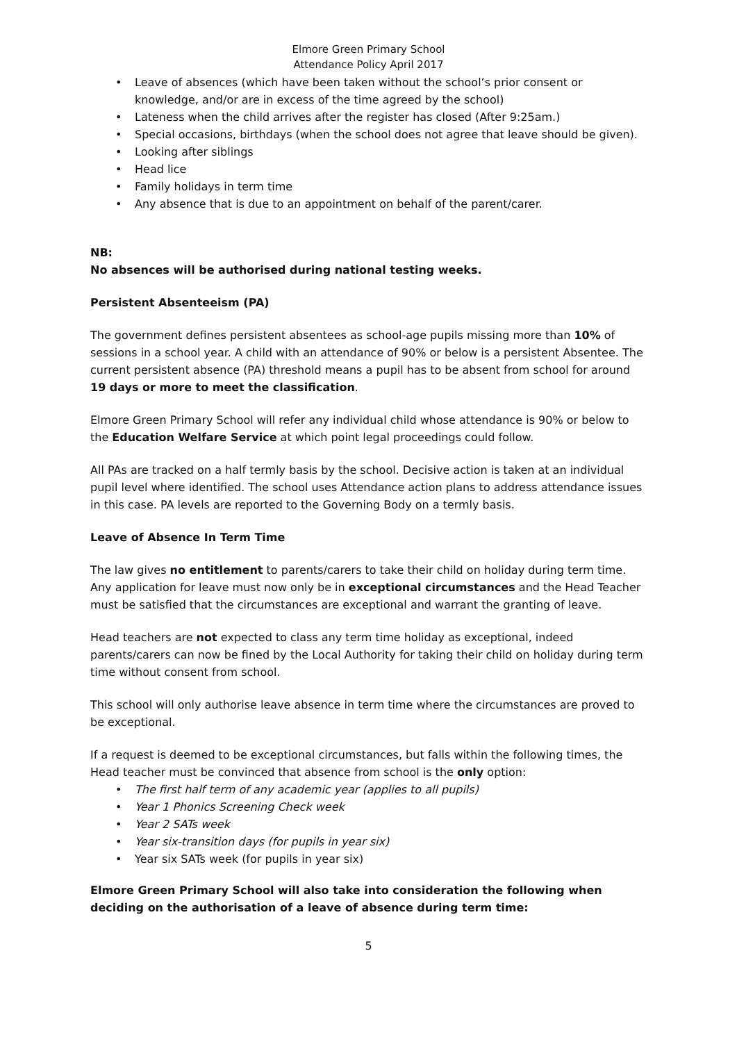Elmore Green Primary School
Attendance Policy April 2017
• Leave of absences (which have been taken without the school’s prior consent or knowledge, and/or are in excess of the time agreed by the school)
• Lateness when the child arrives after the register has closed (After 9:25am.)
• Special occasions, birthdays (when the school does not agree that leave should be given).
• Looking after siblings
• Head lice
• Family holidays in term time
• Any absence that is due to an appointment on behalf of the parent/carer.
NB:
No absences will be authorised during national testing weeks.
Persistent Absenteeism (PA)
The government defines persistent absentees as school-age pupils missing more than 10% of sessions in a school year. A child with an attendance of 90% or below is a persistent Absentee. The current persistent absence (PA) threshold means a pupil has to be absent from school for around 19 days or more to meet the classification.
Elmore Green Primary School will refer any individual child whose attendance is 90% or below to the Education Welfare Service at which point legal proceedings could follow.
All PAs are tracked on a half termly basis by the school. Decisive action is taken at an individual pupil level where identified. The school uses Attendance action plans to address attendance issues in this case. PA levels are reported to the Governing Body on a termly basis.
Leave of Absence In Term Time
The law gives no entitlement to parents/carers to take their child on holiday during term time. Any application for leave must now only be in exceptional circumstances and the Head Teacher must be satisfied that the circumstances are exceptional and warrant the granting of leave.
Head teachers are not expected to class any term time holiday as exceptional, indeed parents/carers can now be fined by the Local Authority for taking their child on holiday during term time without consent from school.
This school will only authorise leave absence in term time where the circumstances are proved to be exceptional.
If a request is deemed to be exceptional circumstances, but falls within the following times, the Head teacher must be convinced that absence from school is the only option:
• The first half term of any academic year (applies to all pupils)
• Year 1 Phonics Screening Check week
• Year 2 SATs week
• Year six-transition days (for pupils in year six)
• Year six SATs week (for pupils in year six)
Elmore Green Primary School will also take into consideration the following when deciding on the authorisation of a leave of absence during term time:
5